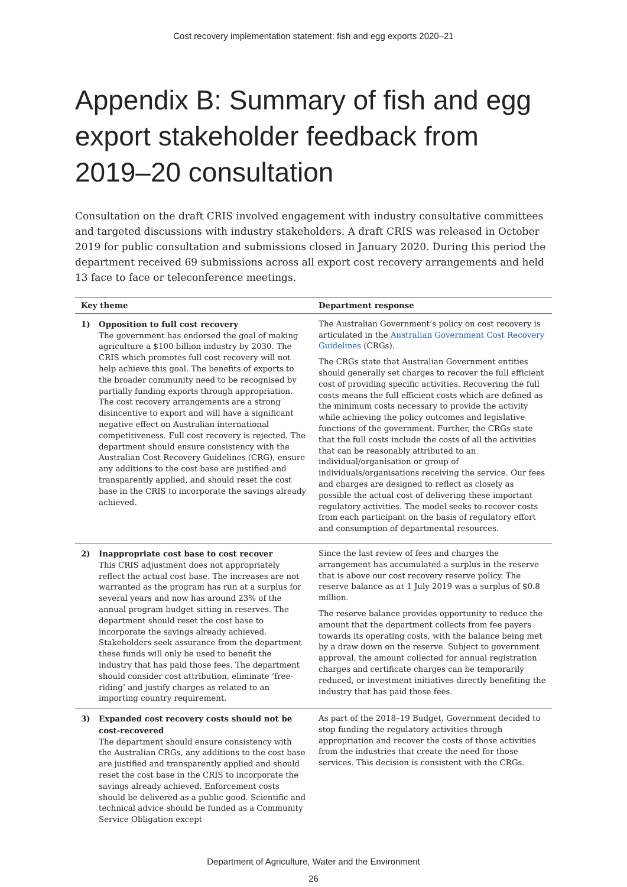Cost recovery implementation statement: fish and egg exports 2020–21
Appendix B: Summary of fish and egg export stakeholder feedback from 2019–20 consultation
Consultation on the draft CRIS involved engagement with industry consultative committees and targeted discussions with industry stakeholders. A draft CRIS was released in October 2019 for public consultation and submissions closed in January 2020. During this period the department received 69 submissions across all export cost recovery arrangements and held 13 face to face or teleconference meetings.
| Key theme | | Department response |
| --- | --- | --- |
| 1) | Opposition to full cost recovery The government has endorsed the goal of making agriculture a $100 billion industry by 2030. The CRIS which promotes full cost recovery will not help achieve this goal. The benefits of exports to the broader community need to be recognised by partially funding exports through appropriation. The cost recovery arrangements are a strong disincentive to export and will have a significant negative effect on Australian international competitiveness. Full cost recovery is rejected. The department should ensure consistency with the Australian Cost Recovery Guidelines (CRG), ensure any additions to the cost base are justified and transparently applied, and should reset the cost base in the CRIS to incorporate the savings already achieved. | The Australian Government’s policy on cost recovery is articulated in the Australian Government Cost Recovery Guidelines (CRGs). The CRGs state that Australian Government entities should generally set charges to recover the full efficient cost of providing specific activities. Recovering the full costs means the full efficient costs which are defined as the minimum costs necessary to provide the activity while achieving the policy outcomes and legislative functions of the government. Further, the CRGs state that the full costs include the costs of all the activities that can be reasonably attributed to an individual/organisation or group of individuals/organisations receiving the service. Our fees and charges are designed to reflect as closely as possible the actual cost of delivering these important regulatory activities. The model seeks to recover costs from each participant on the basis of regulatory effort and consumption of departmental resources. |
| 2) | Inappropriate cost base to cost recover This CRIS adjustment does not appropriately reflect the actual cost base. The increases are not warranted as the program has run at a surplus for several years and now has around 23% of the annual program budget sitting in reserves. The department should reset the cost base to incorporate the savings already achieved. Stakeholders seek assurance from the department these funds will only be used to benefit the industry that has paid those fees. The department should consider cost attribution, eliminate ‘free-riding’ and justify charges as related to an importing country requirement. | Since the last review of fees and charges the arrangement has accumulated a surplus in the reserve that is above our cost recovery reserve policy. The reserve balance as at 1 July 2019 was a surplus of $0.8 million. The reserve balance provides opportunity to reduce the amount that the department collects from fee payers towards its operating costs, with the balance being met by a draw down on the reserve. Subject to government approval, the amount collected for annual registration charges and certificate charges can be temporarily reduced, or investment initiatives directly benefiting the industry that has paid those fees. |
| 3) | Expanded cost recovery costs should not be cost-recovered The department should ensure consistency with the Australian CRGs, any additions to the cost base are justified and transparently applied and should reset the cost base in the CRIS to incorporate the savings already achieved. Enforcement costs should be delivered as a public good. Scientific and technical advice should be funded as a Community Service Obligation except | As part of the 2018–19 Budget, Government decided to stop funding the regulatory activities through appropriation and recover the costs of those activities from the industries that create the need for those services. This decision is consistent with the CRGs. |
Department of Agriculture, Water and the Environment
26